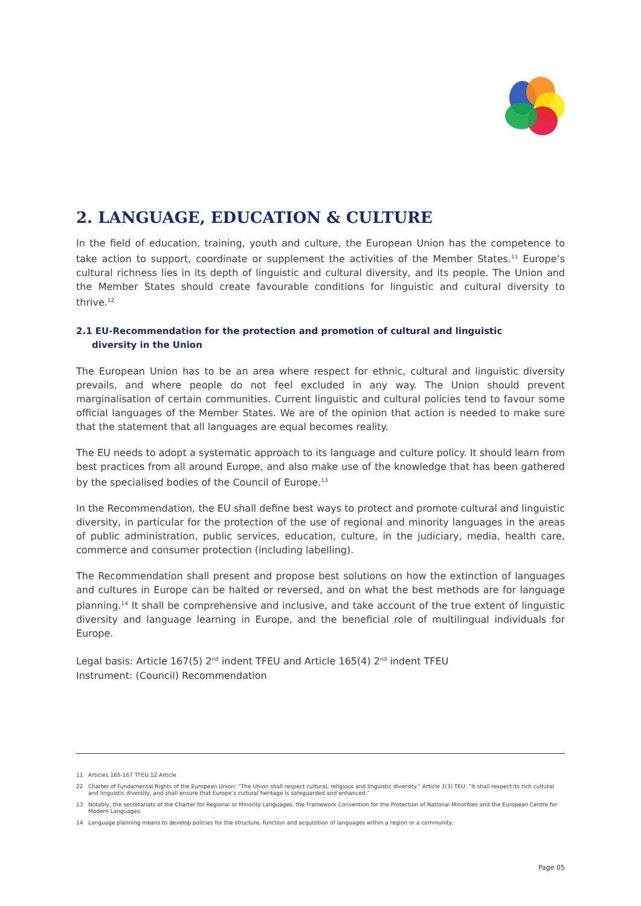2. LANGUAGE, EDUCATION & CULTURE
In the field of education, training, youth and culture, the European Union has the competence to take action to support, coordinate or supplement the activities of the Member States.<sup>11</sup> Europe’s cultural richness lies in its depth of linguistic and cultural diversity, and its people. The Union and the Member States should create favourable conditions for linguistic and cultural diversity to thrive.<sup>12</sup>
2.1 EU-Recommendation for the protection and promotion of cultural and linguistic
diversity in the Union
The European Union has to be an area where respect for ethnic, cultural and linguistic diversity prevails, and where people do not feel excluded in any way. The Union should prevent marginalisation of certain communities. Current linguistic and cultural policies tend to favour some official languages of the Member States. We are of the opinion that action is needed to make sure that the statement that all languages are equal becomes reality.
The EU needs to adopt a systematic approach to its language and culture policy. It should learn from best practices from all around Europe, and also make use of the knowledge that has been gathered by the specialised bodies of the Council of Europe.<sup>13</sup>
In the Recommendation, the EU shall define best ways to protect and promote cultural and linguistic diversity, in particular for the protection of the use of regional and minority languages in the areas of public administration, public services, education, culture, in the judiciary, media, health care, commerce and consumer protection (including labelling).
The Recommendation shall present and propose best solutions on how the extinction of languages and cultures in Europe can be halted or reversed, and on what the best methods are for language planning.<sup>14</sup> It shall be comprehensive and inclusive, and take account of the true extent of linguistic diversity and language learning in Europe, and the beneficial role of multilingual individuals for Europe.
Legal basis: Article 167(5) 2<sup>nd</sup> indent TFEU and Article 165(4) 2<sup>nd</sup> indent TFEU
Instrument: (Council) Recommendation
11 Articles 165-167 TFEU.12 Article
22 Charter of Fundamental Rights of the European Union: “The Union shall respect cultural, religious and linguistic diversity.” Article 3(3) TEU: “It shall respect its rich cultural and linguistic diversity, and shall ensure that Europe’s cultural heritage is safeguarded and enhanced.”
13 Notably, the secretariats of the Charter for Regional or Minority Languages, the Framework Convention for the Protection of National Minorities and the European Centre for Modern Languages.
14 Language planning means to develop policies for the structure, function and acquisition of languages within a region or a community.
Page 05